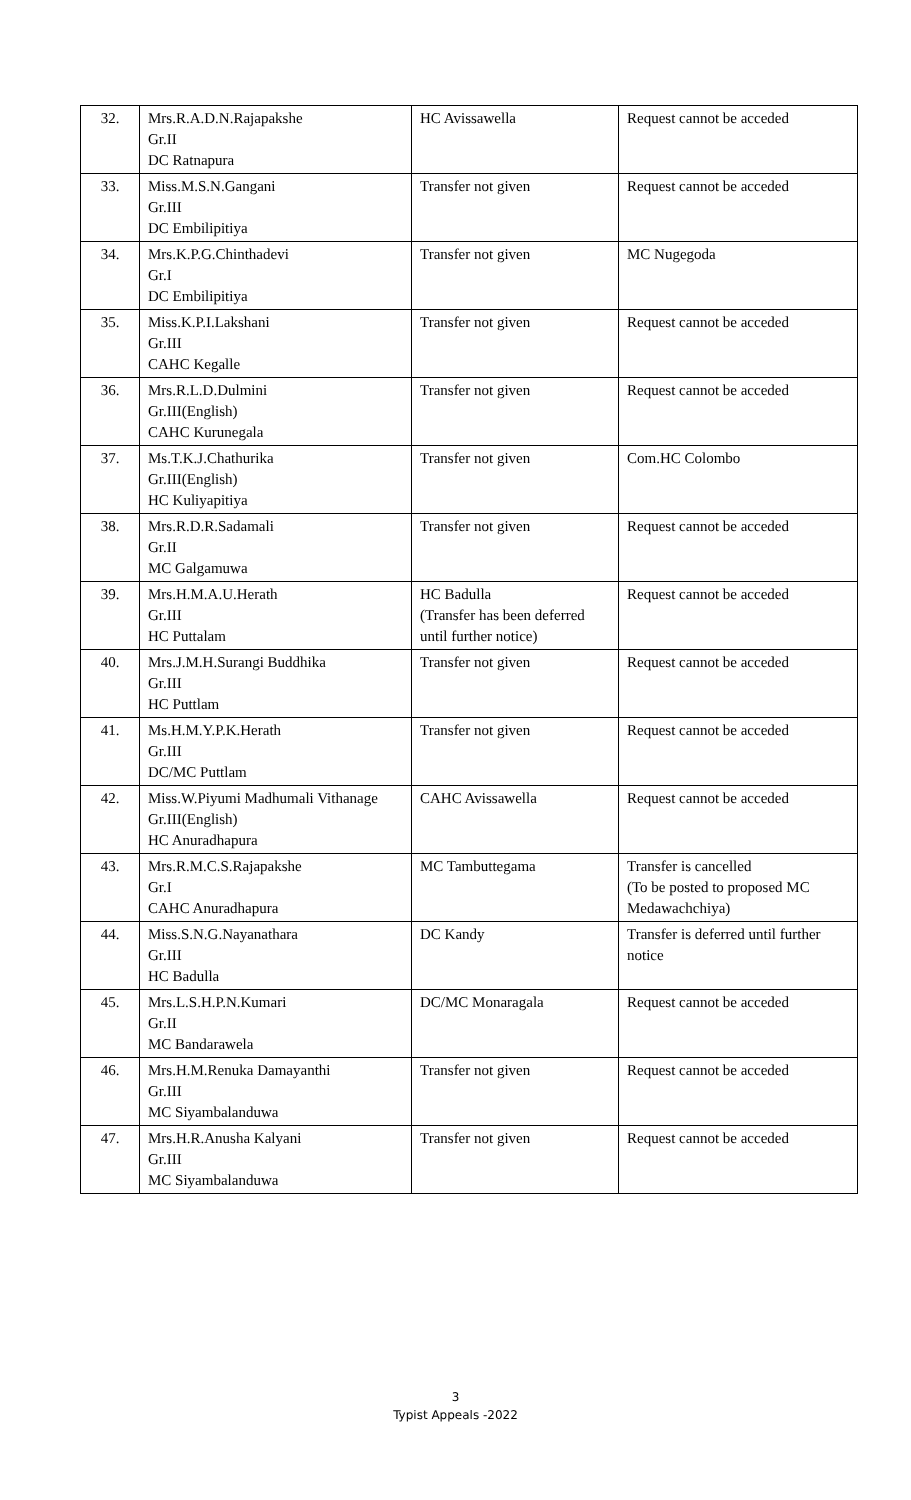| 32. | Mrs.R.A.D.N.Rajapakshe Gr.II DC Ratnapura | HC Avissawella | Request cannot be acceded |
| 33. | Miss.M.S.N.Gangani Gr.III DC Embilipitiya | Transfer not given | Request cannot be acceded |
| 34. | Mrs.K.P.G.Chinthadevi Gr.I DC Embilipitiya | Transfer not given | MC Nugegoda |
| 35. | Miss.K.P.I.Lakshani Gr.III CAHC Kegalle | Transfer not given | Request cannot be acceded |
| 36. | Mrs.R.L.D.Dulmini Gr.III(English) CAHC Kurunegala | Transfer not given | Request cannot be acceded |
| 37. | Ms.T.K.J.Chathurika Gr.III(English) HC Kuliyapitiya | Transfer not given | Com.HC Colombo |
| 38. | Mrs.R.D.R.Sadamali Gr.II MC Galgamuwa | Transfer not given | Request cannot be acceded |
| 39. | Mrs.H.M.A.U.Herath Gr.III HC Puttalam | HC Badulla (Transfer has been deferred until further notice) | Request cannot be acceded |
| 40. | Mrs.J.M.H.Surangi Buddhika Gr.III HC Puttlam | Transfer not given | Request cannot be acceded |
| 41. | Ms.H.M.Y.P.K.Herath Gr.III DC/MC Puttlam | Transfer not given | Request cannot be acceded |
| 42. | Miss.W.Piyumi Madhumali Vithanage Gr.III(English) HC Anuradhapura | CAHC Avissawella | Request cannot be acceded |
| 43. | Mrs.R.M.C.S.Rajapakshe Gr.I CAHC Anuradhapura | MC Tambuttegama | Transfer is cancelled (To be posted to proposed MC Medawachchiya) |
| 44. | Miss.S.N.G.Nayanathara Gr.III HC Badulla | DC Kandy | Transfer is deferred until further notice |
| 45. | Mrs.L.S.H.P.N.Kumari Gr.II MC Bandarawela | DC/MC Monaragala | Request cannot be acceded |
| 46. | Mrs.H.M.Renuka Damayanthi Gr.III MC Siyambalanduwa | Transfer not given | Request cannot be acceded |
| 47. | Mrs.H.R.Anusha Kalyani Gr.III MC Siyambalanduwa | Transfer not given | Request cannot be acceded |
3
Typist Appeals -2022